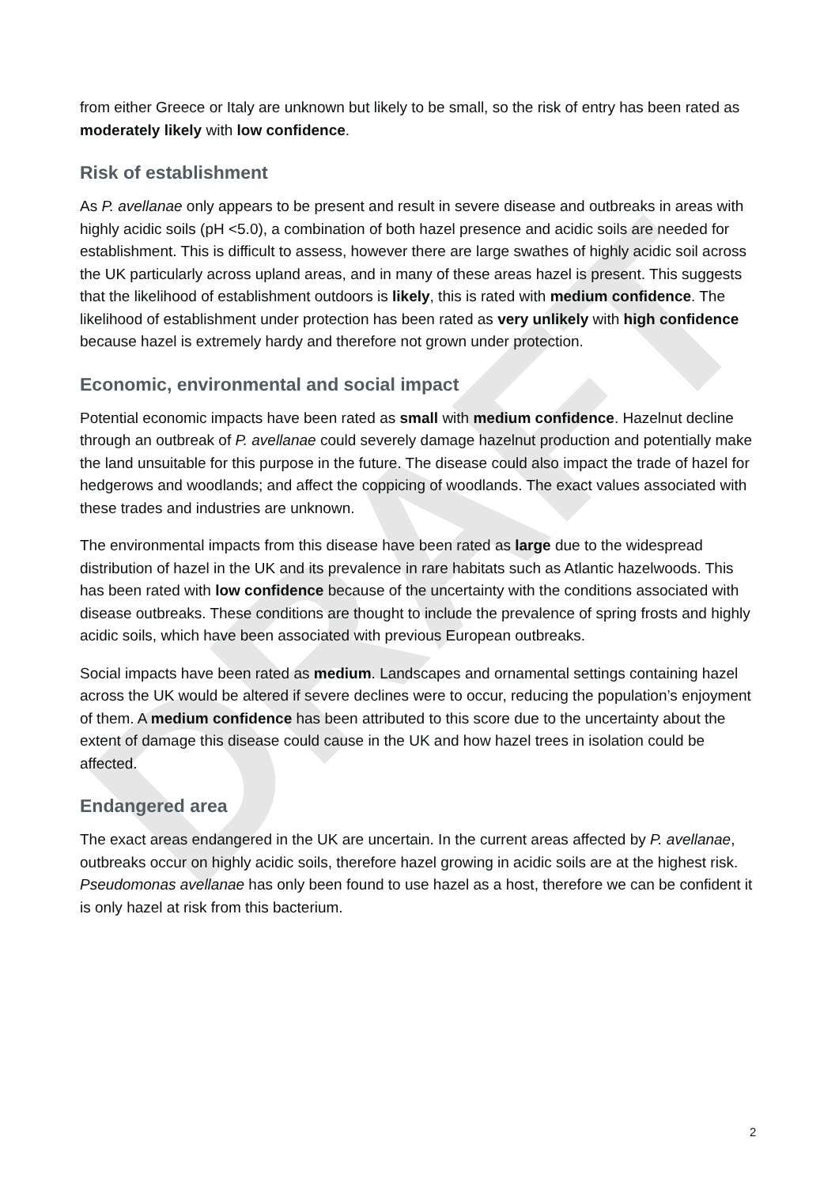DRAFT
from either Greece or Italy are unknown but likely to be small, so the risk of entry has been rated as moderately likely with low confidence.
Risk of establishment
As P. avellanae only appears to be present and result in severe disease and outbreaks in areas with highly acidic soils (pH <5.0), a combination of both hazel presence and acidic soils are needed for establishment. This is difficult to assess, however there are large swathes of highly acidic soil across the UK particularly across upland areas, and in many of these areas hazel is present. This suggests that the likelihood of establishment outdoors is likely, this is rated with medium confidence. The likelihood of establishment under protection has been rated as very unlikely with high confidence because hazel is extremely hardy and therefore not grown under protection.
Economic, environmental and social impact
Potential economic impacts have been rated as small with medium confidence. Hazelnut decline through an outbreak of P. avellanae could severely damage hazelnut production and potentially make the land unsuitable for this purpose in the future. The disease could also impact the trade of hazel for hedgerows and woodlands; and affect the coppicing of woodlands. The exact values associated with these trades and industries are unknown.
The environmental impacts from this disease have been rated as large due to the widespread distribution of hazel in the UK and its prevalence in rare habitats such as Atlantic hazelwoods. This has been rated with low confidence because of the uncertainty with the conditions associated with disease outbreaks. These conditions are thought to include the prevalence of spring frosts and highly acidic soils, which have been associated with previous European outbreaks.
Social impacts have been rated as medium. Landscapes and ornamental settings containing hazel across the UK would be altered if severe declines were to occur, reducing the population’s enjoyment of them. A medium confidence has been attributed to this score due to the uncertainty about the extent of damage this disease could cause in the UK and how hazel trees in isolation could be affected.
Endangered area
The exact areas endangered in the UK are uncertain. In the current areas affected by P. avellanae, outbreaks occur on highly acidic soils, therefore hazel growing in acidic soils are at the highest risk. Pseudomonas avellanae has only been found to use hazel as a host, therefore we can be confident it is only hazel at risk from this bacterium.
2